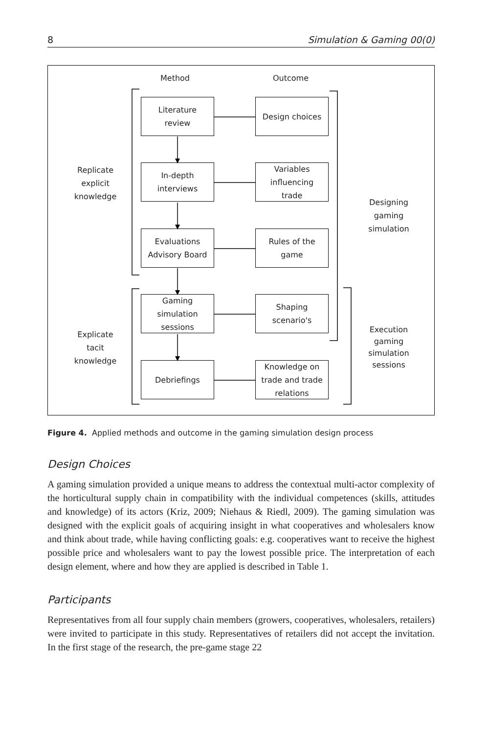8 Simulation & Gaming 00(0)
Method Outcome
Replicate
explicit
knowledge
Explicate
tacit
knowledge
Designing
gaming
simulation
Execution
gaming
simulation
sessions
Literature
review
Design choices
In-depth
interviews
Variables
influencing
trade
Evaluations
Advisory Board
Rules of the
game
Gaming
simulation
sessions
Shaping
scenario's
Debriefings
Knowledge on
trade and trade
relations
Figure 4. Applied methods and outcome in the gaming simulation design process
Design Choices
A gaming simulation provided a unique means to address the contextual multi-actor complexity of the horticultural supply chain in compatibility with the individual competences (skills, attitudes and knowledge) of its actors (Kriz, 2009; Niehaus & Riedl, 2009). The gaming simulation was designed with the explicit goals of acquiring insight in what cooperatives and wholesalers know and think about trade, while having conflicting goals: e.g. cooperatives want to receive the highest possible price and wholesalers want to pay the lowest possible price. The interpretation of each design element, where and how they are applied is described in Table 1.
Participants
Representatives from all four supply chain members (growers, cooperatives, wholesalers, retailers) were invited to participate in this study. Representatives of retailers did not accept the invitation. In the first stage of the research, the pre-game stage 22